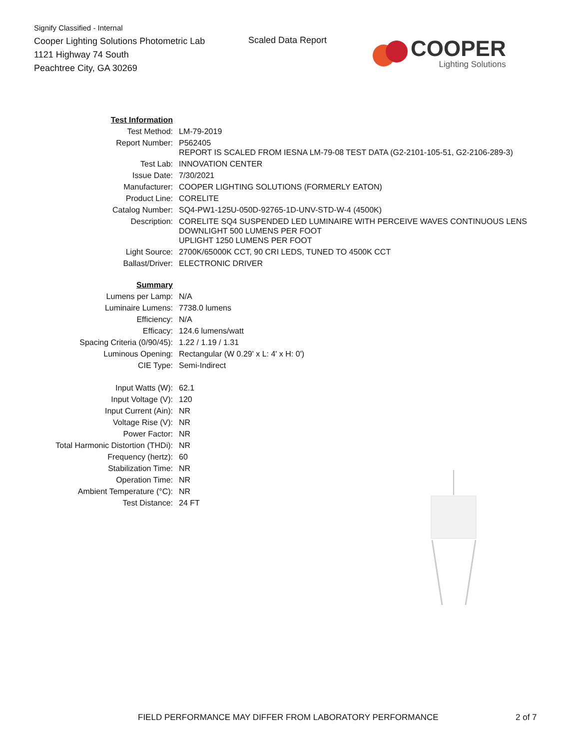Signify Classified - Internal
Cooper Lighting Solutions Photometric Lab
1121 Highway 74 South
Peachtree City, GA 30269
Scaled Data Report
COOPER
Lighting Solutions
| Test Information | |
| Test Method: | LM-79-2019 |
| Report Number: | P562405 REPORT IS SCALED FROM IESNA LM-79-08 TEST DATA (G2-2101-105-51, G2-2106-289-3) |
| Test Lab: | INNOVATION CENTER |
| Issue Date: | 7/30/2021 |
| Manufacturer: | COOPER LIGHTING SOLUTIONS (FORMERLY EATON) |
| Product Line: | CORELITE |
| Catalog Number: | SQ4-PW1-125U-050D-92765-1D-UNV-STD-W-4 (4500K) |
| Description: | CORELITE SQ4 SUSPENDED LED LUMINAIRE WITH PERCEIVE WAVES CONTINUOUS LENS DOWNLIGHT 500 LUMENS PER FOOT UPLIGHT 1250 LUMENS PER FOOT |
| Light Source: | 2700K/65000K CCT, 90 CRI LEDS, TUNED TO 4500K CCT |
| Ballast/Driver: | ELECTRONIC DRIVER |
| Summary | |
| Lumens per Lamp: | N/A |
| Luminaire Lumens: | 7738.0 lumens |
| Efficiency: | N/A |
| Efficacy: | 124.6 lumens/watt |
| Spacing Criteria (0/90/45): | 1.22 / 1.19 / 1.31 |
| Luminous Opening: | Rectangular (W 0.29' x L: 4' x H: 0') |
| CIE Type: | Semi-Indirect |
| Input Watts (W): | 62.1 |
| Input Voltage (V): | 120 |
| Input Current (Ain): | NR |
| Voltage Rise (V): | NR |
| Power Factor: | NR |
| Total Harmonic Distortion (THDi): | NR |
| Frequency (hertz): | 60 |
| Stabilization Time: | NR |
| Operation Time: | NR |
| Ambient Temperature (°C): | NR |
| Test Distance: | 24 FT |
FIELD PERFORMANCE MAY DIFFER FROM LABORATORY PERFORMANCE
2 of 7